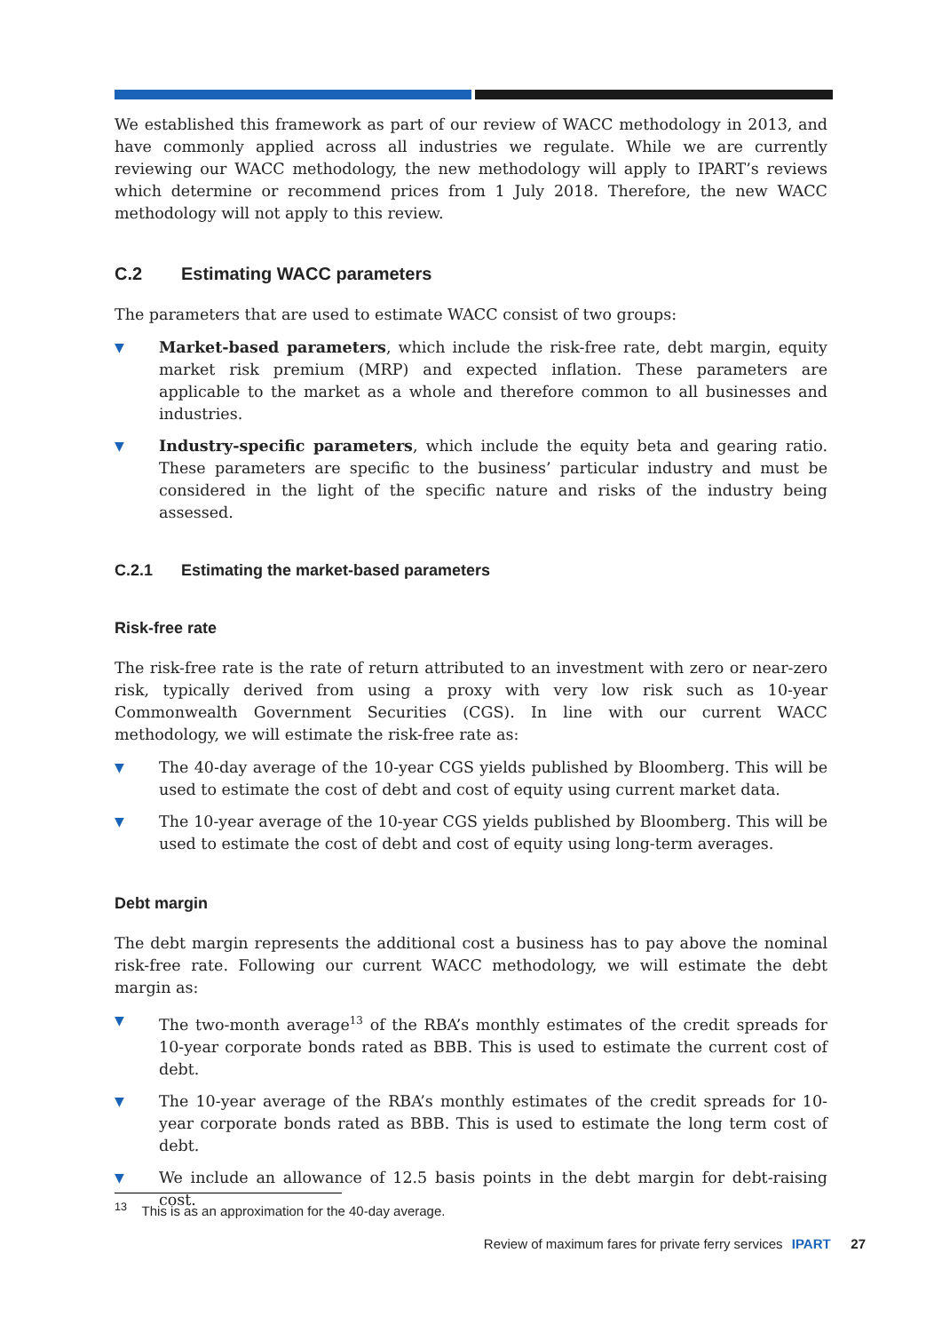We established this framework as part of our review of WACC methodology in 2013, and have commonly applied across all industries we regulate. While we are currently reviewing our WACC methodology, the new methodology will apply to IPART’s reviews which determine or recommend prices from 1 July 2018. Therefore, the new WACC methodology will not apply to this review.
C.2 Estimating WACC parameters
The parameters that are used to estimate WACC consist of two groups:
▼ Market-based parameters, which include the risk-free rate, debt margin, equity market risk premium (MRP) and expected inflation. These parameters are applicable to the market as a whole and therefore common to all businesses and industries.
▼ Industry-specific parameters, which include the equity beta and gearing ratio. These parameters are specific to the business’ particular industry and must be considered in the light of the specific nature and risks of the industry being assessed.
C.2.1 Estimating the market-based parameters
Risk-free rate
The risk-free rate is the rate of return attributed to an investment with zero or near-zero risk, typically derived from using a proxy with very low risk such as 10-year Commonwealth Government Securities (CGS). In line with our current WACC methodology, we will estimate the risk-free rate as:
▼ The 40-day average of the 10-year CGS yields published by Bloomberg. This will be used to estimate the cost of debt and cost of equity using current market data.
▼ The 10-year average of the 10-year CGS yields published by Bloomberg. This will be used to estimate the cost of debt and cost of equity using long-term averages.
Debt margin
The debt margin represents the additional cost a business has to pay above the nominal risk-free rate. Following our current WACC methodology, we will estimate the debt margin as:
▼ The two-month average<sup>13</sup> of the RBA’s monthly estimates of the credit spreads for 10-year corporate bonds rated as BBB. This is used to estimate the current cost of debt.
▼ The 10-year average of the RBA’s monthly estimates of the credit spreads for 10-year corporate bonds rated as BBB. This is used to estimate the long term cost of debt.
▼ We include an allowance of 12.5 basis points in the debt margin for debt-raising cost.
<sup>13</sup> This is as an approximation for the 40-day average.
Review of maximum fares for private ferry services IPART 27